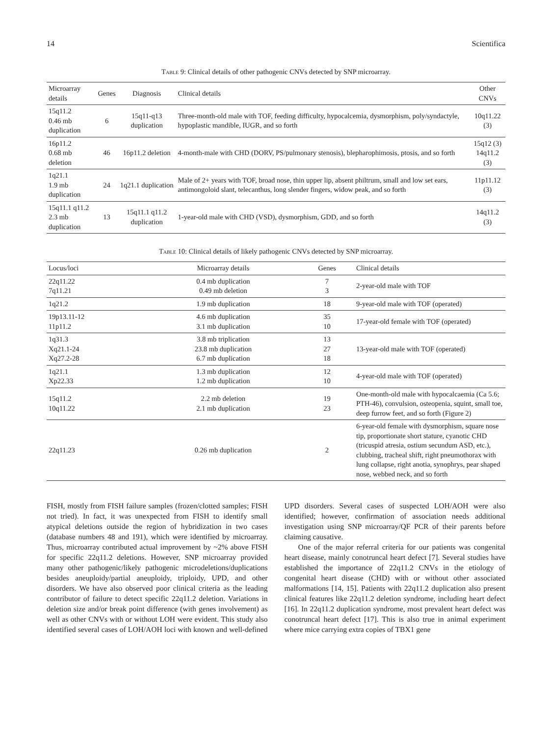14 Scientifica
Table 9: Clinical details of other pathogenic CNVs detected by SNP microarray.
| Microarray details | Genes | Diagnosis | Clinical details | Other CNVs |
| --- | --- | --- | --- | --- |
| 15q11.2 0.46 mb duplication | 6 | 15q11-q13 duplication | Three-month-old male with TOF, feeding difficulty, hypocalcemia, dysmorphism, poly/syndactyle, hypoplastic mandible, IUGR, and so forth | 10q11.22 (3) |
| 16p11.2 0.68 mb deletion | 46 | 16p11.2 deletion | 4-month-male with CHD (DORV, PS/pulmonary stenosis), blepharophimosis, ptosis, and so forth | 15q12 (3) 14q11.2 (3) |
| 1q21.1 1.9 mb duplication | 24 | 1q21.1 duplication | Male of 2+ years with TOF, broad nose, thin upper lip, absent philtrum, small and low set ears, antimongoloid slant, telecanthus, long slender fingers, widow peak, and so forth | 11p11.12 (3) |
| 15q11.1 q11.2 2.3 mb duplication | 13 | 15q11.1 q11.2 duplication | 1-year-old male with CHD (VSD), dysmorphism, GDD, and so forth | 14q11.2 (3) |
Table 10: Clinical details of likely pathogenic CNVs detected by SNP microarray.
| Locus/loci | Microarray details | Genes | Clinical details |
| --- | --- | --- | --- |
| 22q11.22 7q11.21 | 0.4 mb duplication 0.49 mb deletion | 7 3 | 2-year-old male with TOF |
| 1q21.2 | 1.9 mb duplication | 18 | 9-year-old male with TOF (operated) |
| 19p13.11-12 11p11.2 | 4.6 mb duplication 3.1 mb duplication | 35 10 | 17-year-old female with TOF (operated) |
| 1q31.3 Xq21.1-24 Xq27.2-28 | 3.8 mb triplication 23.8 mb duplication 6.7 mb duplication | 13 27 18 | 13-year-old male with TOF (operated) |
| 1q21.1 Xp22.33 | 1.3 mb duplication 1.2 mb duplication | 12 10 | 4-year-old male with TOF (operated) |
| 15q11.2 10q11.22 | 2.2 mb deletion 2.1 mb duplication | 19 23 | One-month-old male with hypocalcaemia (Ca 5.6; PTH-46), convulsion, osteopenia, squint, small toe, deep furrow feet, and so forth (Figure 2) |
| 22q11.23 | 0.26 mb duplication | 2 | 6-year-old female with dysmorphism, square nose tip, proportionate short stature, cyanotic CHD (tricuspid atresia, ostium secundum ASD, etc.), clubbing, tracheal shift, right pneumothorax with lung collapse, right anotia, synophrys, pear shaped nose, webbed neck, and so forth |
FISH, mostly from FISH failure samples (frozen/clotted samples; FISH not tried). In fact, it was unexpected from FISH to identify small atypical deletions outside the region of hybridization in two cases (database numbers 48 and 191), which were identified by microarray. Thus, microarray contributed actual improvement by ~2% above FISH for specific 22q11.2 deletions. However, SNP microarray provided many other pathogenic/likely pathogenic microdeletions/duplications besides aneuploidy/partial aneuploidy, triploidy, UPD, and other disorders. We have also observed poor clinical criteria as the leading contributor of failure to detect specific 22q11.2 deletion. Variations in deletion size and/or break point difference (with genes involvement) as well as other CNVs with or without LOH were evident. This study also identified several cases of LOH/AOH loci with known and well-defined UPD disorders. Several cases of suspected LOH/AOH were also identified; however, confirmation of association needs additional investigation using SNP microarray/QF PCR of their parents before claiming causative.
One of the major referral criteria for our patients was congenital heart disease, mainly conotruncal heart defect [7]. Several studies have established the importance of 22q11.2 CNVs in the etiology of congenital heart disease (CHD) with or without other associated malformations [14, 15]. Patients with 22q11.2 duplication also present clinical features like 22q11.2 deletion syndrome, including heart defect [16]. In 22q11.2 duplication syndrome, most prevalent heart defect was conotruncal heart defect [17]. This is also true in animal experiment where mice carrying extra copies of TBX1 gene